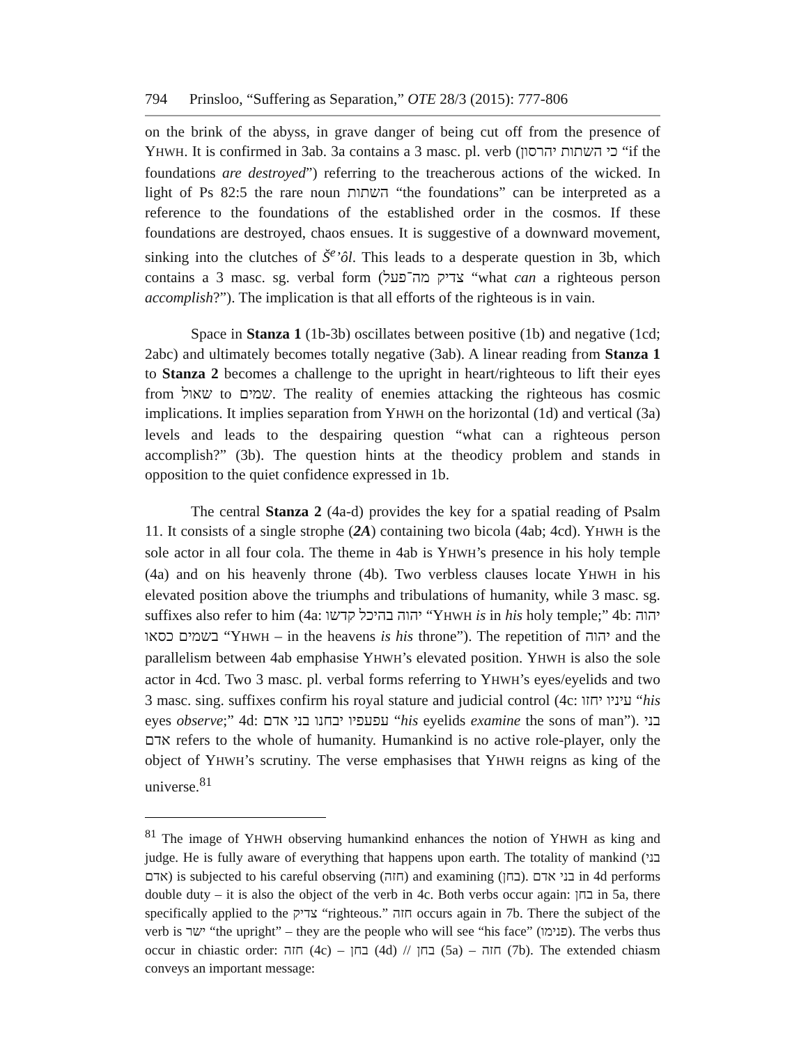794 Prinsloo, “Suffering as Separation,” OTE 28/3 (2015): 777-806
on the brink of the abyss, in grave danger of being cut off from the presence of YHWH. It is confirmed in 3ab. 3a contains a 3 masc. pl. verb (כי השתות יהרסון “if the foundations are destroyed”) referring to the treacherous actions of the wicked. In light of Ps 82:5 the rare noun השתות “the foundations” can be interpreted as a reference to the foundations of the established order in the cosmos. If these foundations are destroyed, chaos ensues. It is suggestive of a downward movement, sinking into the clutches of Š<sup>e</sup>’ôl. This leads to a desperate question in 3b, which contains a 3 masc. sg. verbal form (צדיק מה־פעל “what can a righteous person accomplish?”). The implication is that all efforts of the righteous is in vain.
Space in Stanza 1 (1b-3b) oscillates between positive (1b) and negative (1cd; 2abc) and ultimately becomes totally negative (3ab). A linear reading from Stanza 1 to Stanza 2 becomes a challenge to the upright in heart/righteous to lift their eyes from שאול to שמים. The reality of enemies attacking the righteous has cosmic implications. It implies separation from YHWH on the horizontal (1d) and vertical (3a) levels and leads to the despairing question “what can a righteous person accomplish?” (3b). The question hints at the theodicy problem and stands in opposition to the quiet confidence expressed in 1b.
The central Stanza 2 (4a-d) provides the key for a spatial reading of Psalm 11. It consists of a single strophe (2A) containing two bicola (4ab; 4cd). YHWH is the sole actor in all four cola. The theme in 4ab is YHWH’s presence in his holy temple (4a) and on his heavenly throne (4b). Two verbless clauses locate YHWH in his elevated position above the triumphs and tribulations of humanity, while 3 masc. sg. suffixes also refer to him (4a: יהוה בהיכל קדשו “YHWH is in his holy temple;” 4b: יהוה בשמים כסאו “YHWH – in the heavens is his throne”). The repetition of יהוה and the parallelism between 4ab emphasise YHWH’s elevated position. YHWH is also the sole actor in 4cd. Two 3 masc. pl. verbal forms referring to YHWH’s eyes/eyelids and two 3 masc. sing. suffixes confirm his royal stature and judicial control (4c: עיניו יחזו “his eyes observe;” 4d: עפעפיו יבחנו בני אדם “his eyelids examine the sons of man”). בני אדם refers to the whole of humanity. Humankind is no active role-player, only the object of YHWH’s scrutiny. The verse emphasises that YHWH reigns as king of the universe.<sup>81</sup>
<sup>81</sup> The image of YHWH observing humankind enhances the notion of YHWH as king and judge. He is fully aware of everything that happens upon earth. The totality of mankind (בני אדם) is subjected to his careful observing (חזה) and examining (בחן). בני אדם in 4d performs double duty – it is also the object of the verb in 4c. Both verbs occur again: בחן in 5a, there specifically applied to the צדיק “righteous.” חזה occurs again in 7b. There the subject of the verb is ישר “the upright” – they are the people who will see “his face” (פנימו). The verbs thus occur in chiastic order: חזה (4c) – בחן (4d) // בחן (5a) – חזה (7b). The extended chiasm conveys an important message: